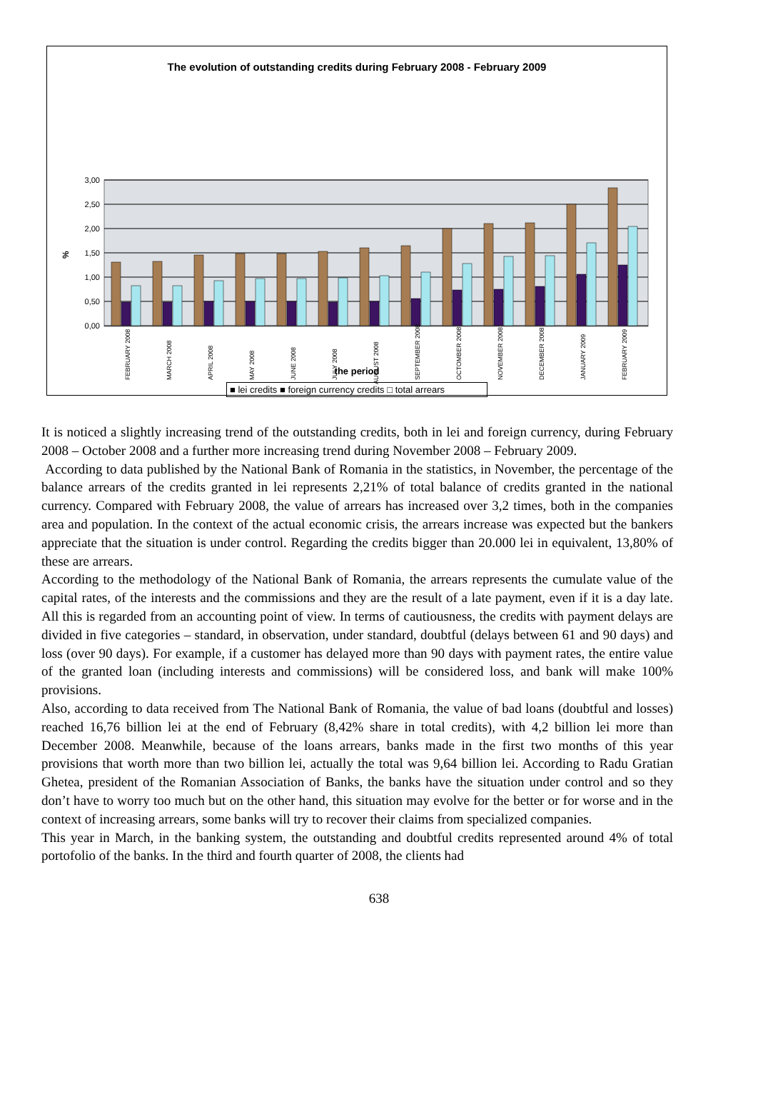The evolution of outstanding credits during February 2008 - February 2009
3,00
2,50
2,00
1,50
1,00
0,50
0,00
%
FEBRUARY 2008
MARCH 2008
APRIL 2008
MAY 2008
JUNE 2008
JULY 2008
AUGUST 2008
SEPTEMBER 2008
OCTOMBER 2008
NOVEMBER 2008
DECEMBER 2008
JANUARY 2009
FEBRUARY 2009
the period
■ lei credits ■ foreign currency credits □ total arrears
It is noticed a slightly increasing trend of the outstanding credits, both in lei and foreign currency, during February 2008 – October 2008 and a further more increasing trend during November 2008 – February 2009.
According to data published by the National Bank of Romania in the statistics, in November, the percentage of the balance arrears of the credits granted in lei represents 2,21% of total balance of credits granted in the national currency. Compared with February 2008, the value of arrears has increased over 3,2 times, both in the companies area and population. In the context of the actual economic crisis, the arrears increase was expected but the bankers appreciate that the situation is under control. Regarding the credits bigger than 20.000 lei in equivalent, 13,80% of these are arrears.
According to the methodology of the National Bank of Romania, the arrears represents the cumulate value of the capital rates, of the interests and the commissions and they are the result of a late payment, even if it is a day late. All this is regarded from an accounting point of view. In terms of cautiousness, the credits with payment delays are divided in five categories – standard, in observation, under standard, doubtful (delays between 61 and 90 days) and loss (over 90 days). For example, if a customer has delayed more than 90 days with payment rates, the entire value of the granted loan (including interests and commissions) will be considered loss, and bank will make 100% provisions.
Also, according to data received from The National Bank of Romania, the value of bad loans (doubtful and losses) reached 16,76 billion lei at the end of February (8,42% share in total credits), with 4,2 billion lei more than December 2008. Meanwhile, because of the loans arrears, banks made in the first two months of this year provisions that worth more than two billion lei, actually the total was 9,64 billion lei. According to Radu Gratian Ghetea, president of the Romanian Association of Banks, the banks have the situation under control and so they don’t have to worry too much but on the other hand, this situation may evolve for the better or for worse and in the context of increasing arrears, some banks will try to recover their claims from specialized companies.
This year in March, in the banking system, the outstanding and doubtful credits represented around 4% of total portofolio of the banks. In the third and fourth quarter of 2008, the clients had
638